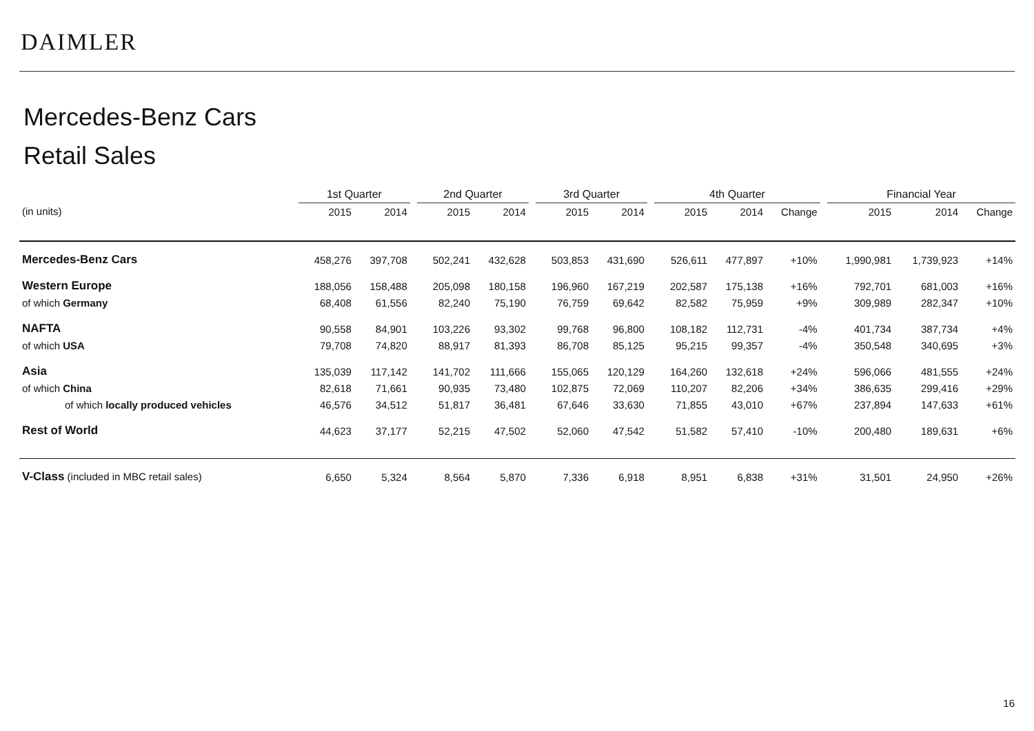DAIMLER
Mercedes-Benz Cars
Retail Sales
| | 1st Quarter | | | 2nd Quarter | | | 3rd Quarter | | | 4th Quarter | | | | Financial Year | | |
| --- | --- | --- | --- | --- | --- | --- | --- | --- | --- | --- | --- | --- | --- | --- | --- | --- |
| (in units) | 2015 | 2014 | | 2015 | 2014 | | 2015 | 2014 | | 2015 | 2014 | Change | | 2015 | 2014 | Change |
| Mercedes-Benz Cars | 458,276 | 397,708 | | 502,241 | 432,628 | | 503,853 | 431,690 | | 526,611 | 477,897 | +10% | | 1,990,981 | 1,739,923 | +14% |
| Western Europe | 188,056 | 158,488 | | 205,098 | 180,158 | | 196,960 | 167,219 | | 202,587 | 175,138 | +16% | | 792,701 | 681,003 | +16% |
| of which Germany | 68,408 | 61,556 | | 82,240 | 75,190 | | 76,759 | 69,642 | | 82,582 | 75,959 | +9% | | 309,989 | 282,347 | +10% |
| NAFTA | 90,558 | 84,901 | | 103,226 | 93,302 | | 99,768 | 96,800 | | 108,182 | 112,731 | -4% | | 401,734 | 387,734 | +4% |
| of which USA | 79,708 | 74,820 | | 88,917 | 81,393 | | 86,708 | 85,125 | | 95,215 | 99,357 | -4% | | 350,548 | 340,695 | +3% |
| Asia | 135,039 | 117,142 | | 141,702 | 111,666 | | 155,065 | 120,129 | | 164,260 | 132,618 | +24% | | 596,066 | 481,555 | +24% |
| of which China | 82,618 | 71,661 | | 90,935 | 73,480 | | 102,875 | 72,069 | | 110,207 | 82,206 | +34% | | 386,635 | 299,416 | +29% |
| of which locally produced vehicles | 46,576 | 34,512 | | 51,817 | 36,481 | | 67,646 | 33,630 | | 71,855 | 43,010 | +67% | | 237,894 | 147,633 | +61% |
| Rest of World | 44,623 | 37,177 | | 52,215 | 47,502 | | 52,060 | 47,542 | | 51,582 | 57,410 | -10% | | 200,480 | 189,631 | +6% |
| V-Class (included in MBC retail sales) | 6,650 | 5,324 | | 8,564 | 5,870 | | 7,336 | 6,918 | | 8,951 | 6,838 | +31% | | 31,501 | 24,950 | +26% |
16